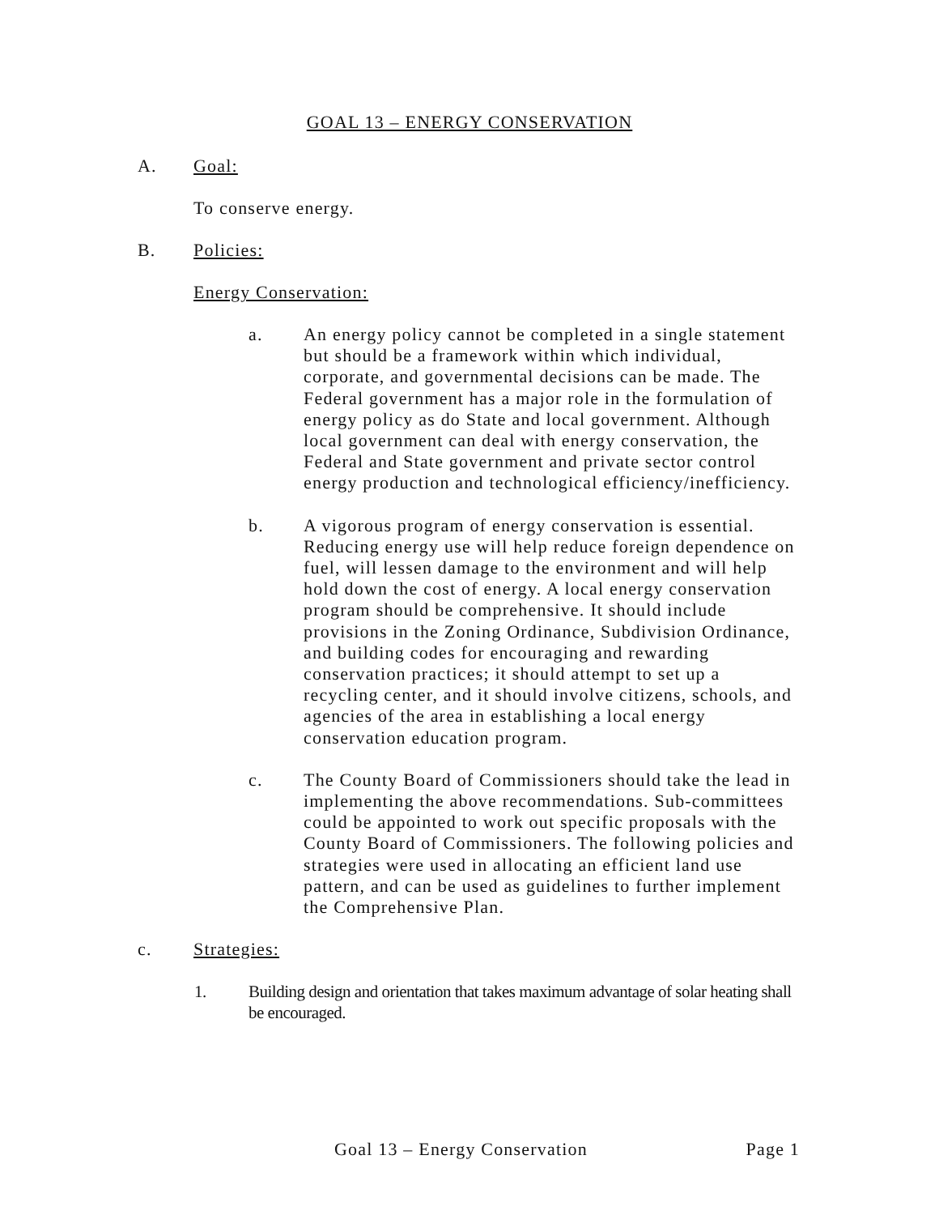GOAL 13 – ENERGY CONSERVATION
A. Goal:
To conserve energy.
B. Policies:
Energy Conservation:
a. An energy policy cannot be completed in a single statement but should be a framework within which individual, corporate, and governmental decisions can be made. The Federal government has a major role in the formulation of energy policy as do State and local government. Although local government can deal with energy conservation, the Federal and State government and private sector control energy production and technological efficiency/inefficiency.
b. A vigorous program of energy conservation is essential. Reducing energy use will help reduce foreign dependence on fuel, will lessen damage to the environment and will help hold down the cost of energy. A local energy conservation program should be comprehensive. It should include provisions in the Zoning Ordinance, Subdivision Ordinance, and building codes for encouraging and rewarding conservation practices; it should attempt to set up a recycling center, and it should involve citizens, schools, and agencies of the area in establishing a local energy conservation education program.
c. The County Board of Commissioners should take the lead in implementing the above recommendations. Sub-committees could be appointed to work out specific proposals with the County Board of Commissioners. The following policies and strategies were used in allocating an efficient land use pattern, and can be used as guidelines to further implement the Comprehensive Plan.
c. Strategies:
1. Building design and orientation that takes maximum advantage of solar heating shall be encouraged.
Goal 13 – Energy Conservation Page 1